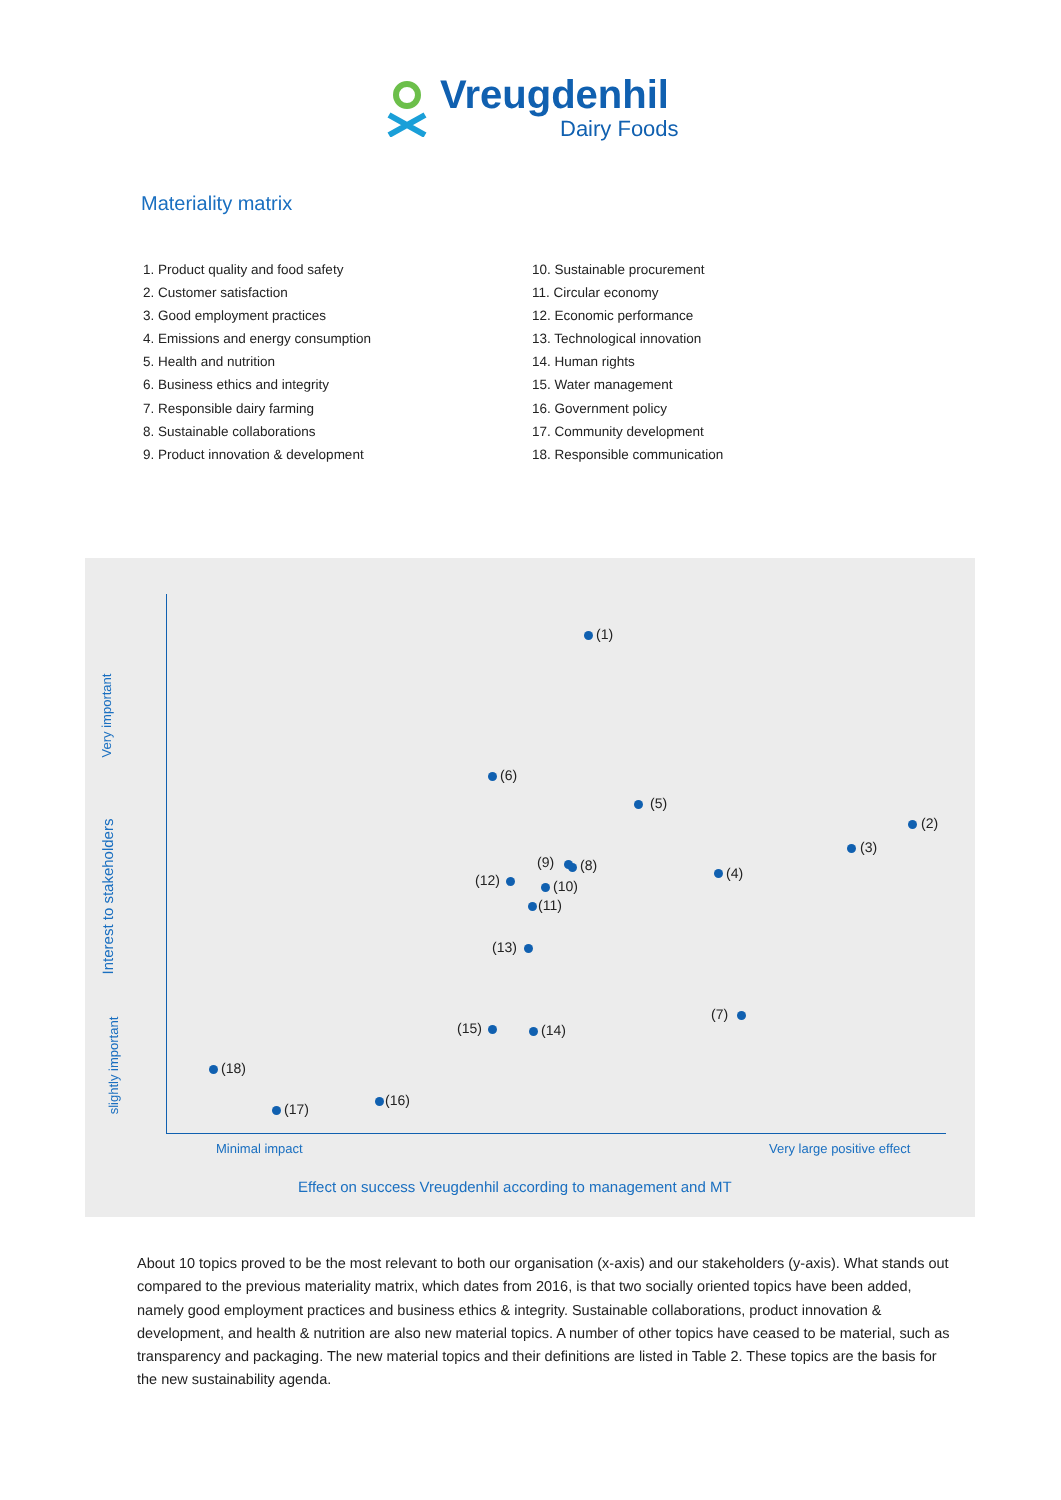Vreugdenhil
Dairy Foods
Materiality matrix
1. Product quality and food safety
2. Customer satisfaction
3. Good employment practices
4. Emissions and energy consumption
5. Health and nutrition
6. Business ethics and integrity
7. Responsible dairy farming
8. Sustainable collaborations
9. Product innovation & development
10. Sustainable procurement
11. Circular economy
12. Economic performance
13. Technological innovation
14. Human rights
15. Water management
16. Government policy
17. Community development
18. Responsible communication
(1)
(6)
(5)
(2)
(3)
(9) (8) (4)
(12) (10)
(11)
(13)
(7)
(15) (14)
(18)
(16)
(17)
Minimal impact Very large positive effect
Effect on success Vreugdenhil according to management and MT
Very important
Interest to stakeholders
slightly important
About 10 topics proved to be the most relevant to both our organisation (x-axis) and our stakeholders (y-axis). What stands out compared to the previous materiality matrix, which dates from 2016, is that two socially oriented topics have been added, namely good employment practices and business ethics & integrity. Sustainable collaborations, product innovation & development, and health & nutrition are also new material topics. A number of other topics have ceased to be material, such as transparency and packaging. The new material topics and their definitions are listed in Table 2. These topics are the basis for the new sustainability agenda.